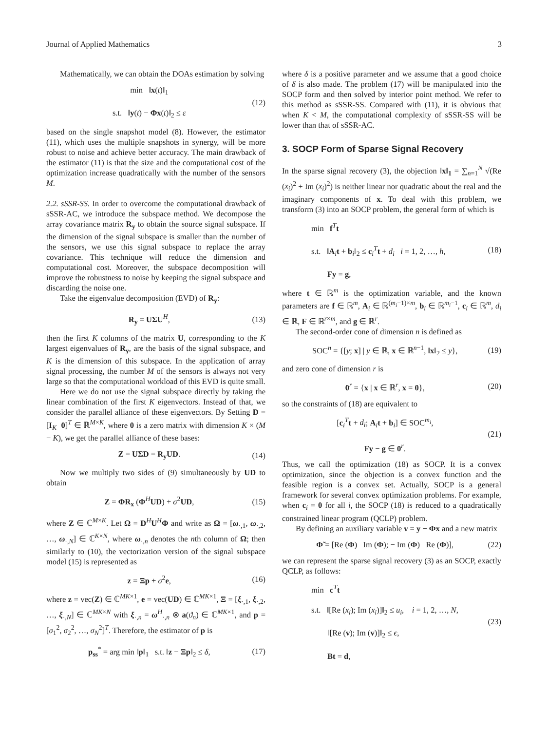Journal of Applied Mathematics 3
Mathematically, we can obtain the DOAs estimation by solving
min ‖x(t)‖<sub>1</sub>
s.t. ‖y(t) − Φx(t)‖<sub>2</sub> ≤ ε
(12)
based on the single snapshot model (8). However, the estimator (11), which uses the multiple snapshots in synergy, will be more robust to noise and achieve better accuracy. The main drawback of the estimator (11) is that the size and the computational cost of the optimization increase quadratically with the number of the sensors M.
2.2. sSSR-SS. In order to overcome the computational drawback of sSSR-AC, we introduce the subspace method. We decompose the array covariance matrix R<sub>y</sub> to obtain the source signal subspace. If the dimension of the signal subspace is smaller than the number of the sensors, we use this signal subspace to replace the array covariance. This technique will reduce the dimension and computational cost. Moreover, the subspace decomposition will improve the robustness to noise by keeping the signal subspace and discarding the noise one.
Take the eigenvalue decomposition (EVD) of R<sub>y</sub>:
R<sub>y</sub> = UΣU<sup>H</sup>, (13)
then the first K columns of the matrix U, corresponding to the K largest eigenvalues of R<sub>y</sub>, are the basis of the signal subspace, and K is the dimension of this subspace. In the application of array signal processing, the number M of the sensors is always not very large so that the computational workload of this EVD is quite small.
Here we do not use the signal subspace directly by taking the linear combination of the first K eigenvectors. Instead of that, we consider the parallel alliance of these eigenvectors. By Setting D = [I<sub>K</sub> 0]<sup>T</sup> ∈ ℝ<sup>M×K</sup>, where 0 is a zero matrix with dimension K × (M − K), we get the parallel alliance of these bases:
Z = UΣD = R<sub>y</sub>UD. (14)
Now we multiply two sides of (9) simultaneously by UD to obtain
Z = ΦR<sub>x</sub> (Φ<sup>H</sup>UD) + σ<sup>2</sup>UD, (15)
where Z ∈ ℂ<sup>M×K</sup>. Let Ω = D<sup>H</sup>U<sup>H</sup>Φ and write as Ω = [ω<sub>·,1</sub>, ω<sub>·,2</sub>, …, ω<sub>·,N</sub>] ∈ ℂ<sup>K×N</sup>, where ω<sub>·,n</sub> denotes the nth column of Ω; then similarly to (10), the vectorization version of the signal subspace model (15) is represented as
z = Ξp + σ<sup>2</sup>e, (16)
where z = vec(Z) ∈ ℂ<sup>MK×1</sup>, e = vec(UD) ∈ ℂ<sup>MK×1</sup>, Ξ = [ξ<sub>·,1</sub>, ξ<sub>·,2</sub>, …, ξ<sub>·,N</sub>] ∈ ℂ<sup>MK×N</sup> with ξ<sub>·,n</sub> = ω<sup>H</sup><sub>·,n</sub> ⊗ a(ϑ<sub>n</sub>) ∈ ℂ<sup>MK×1</sup>, and p = [σ<sub>1</sub><sup>2</sup>, σ<sub>2</sub><sup>2</sup>, …, σ<sub>N</sub><sup>2</sup>]<sup>T</sup>. Therefore, the estimator of p is
p<sub>ss</sub><sup>*</sup> = arg min ‖p‖<sub>1</sub> s.t. ‖z − Ξp‖<sub>2</sub> ≤ δ,
(17)
where δ is a positive parameter and we assume that a good choice of δ is also made. The problem (17) will be manipulated into the SOCP form and then solved by interior point method. We refer to this method as sSSR-SS. Compared with (11), it is obvious that when K < M, the computational complexity of sSSR-SS will be lower than that of sSSR-AC.
3. SOCP Form of Sparse Signal Recovery
In the sparse signal recovery (3), the objection ‖x‖<sub>1</sub> = ∑<sub>n=1</sub><sup>N</sup> √(Re (x<sub>i</sub>)<sup>2</sup> + Im (x<sub>i</sub>)<sup>2</sup>) is neither linear nor quadratic about the real and the imaginary components of x. To deal with this problem, we transform (3) into an SOCP problem, the general form of which is
min f<sup>T</sup>t
s.t. ‖A<sub>i</sub>t + b<sub>i</sub>‖<sub>2</sub> ≤ c<sub>i</sub><sup>T</sup>t + d<sub>i</sub> i = 1, 2, …, h,
Fy = g,
(18)
where t ∈ ℝ<sup>m</sup> is the optimization variable, and the known parameters are f ∈ ℝ<sup>m</sup>, A<sub>i</sub> ∈ ℝ<sup>(m<sub>i</sub>−1)×m</sup>, b<sub>i</sub> ∈ ℝ<sup>m<sub>i</sub>−1</sup>, c<sub>i</sub> ∈ ℝ<sup>m</sup>, d<sub>i</sub> ∈ ℝ, F ∈ ℝ<sup>r×m</sup>, and g ∈ ℝ<sup>r</sup>.
The second-order cone of dimension n is defined as
SOC<sup>n</sup> = {[y; x] | y ∈ ℝ, x ∈ ℝ<sup>n−1</sup>, ‖x‖<sub>2</sub> ≤ y},
(19)
and zero cone of dimension r is
0<sup>r</sup> = {x | x ∈ ℝ<sup>r</sup>, x = 0}, (20)
so the constraints of (18) are equivalent to
[c<sub>i</sub><sup>T</sup>t + d<sub>i</sub>; A<sub>i</sub>t + b<sub>i</sub>] ∈ SOC<sup>m<sub>i</sub></sup>,
Fy − g ∈ 0<sup>r</sup>.
(21)
Thus, we call the optimization (18) as SOCP. It is a convex optimization, since the objection is a convex function and the feasible region is a convex set. Actually, SOCP is a general framework for several convex optimization problems. For example, when c<sub>i</sub> = 0 for all i, the SOCP (18) is reduced to a quadratically constrained linear program (QCLP) problem.
By defining an auxiliary variable v = y − Φx and a new matrix
Φ̃ = [Re (Φ) Im (Φ); − Im (Φ) Re (Φ)],
(22)
we can represent the sparse signal recovery (3) as an SOCP, exactly QCLP, as follows:
min c<sup>T</sup>t
s.t. ‖[Re (x<sub>i</sub>); Im (x<sub>i</sub>)]‖<sub>2</sub> ≤ u<sub>i</sub>, i = 1, 2, …, N,
‖[Re (v); Im (v)]‖<sub>2</sub> ≤ ϵ,
Bt = d,
(23)